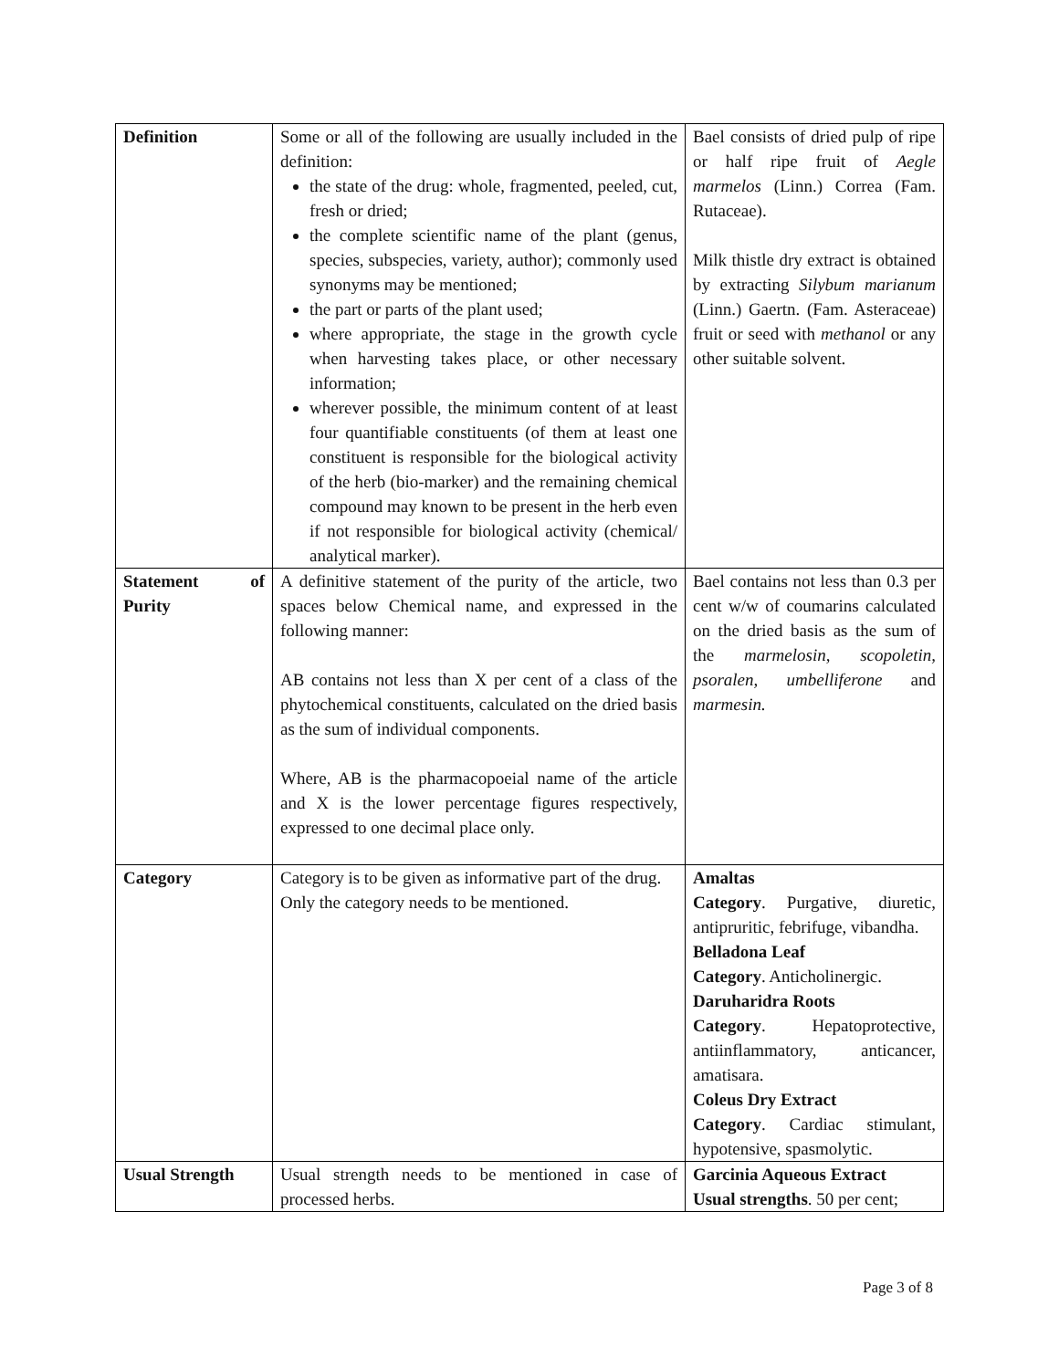| Definition | Some or all of the following are usually included in the definition: the state of the drug: whole, fragmented, peeled, cut, fresh or dried; the complete scientific name of the plant (genus, species, subspecies, variety, author); commonly used synonyms may be mentioned; the part or parts of the plant used; where appropriate, the stage in the growth cycle when harvesting takes place, or other necessary information; wherever possible, the minimum content of at least four quantifiable constituents (of them at least one constituent is responsible for the biological activity of the herb (bio-marker) and the remaining chemical compound may known to be present in the herb even if not responsible for biological activity (chemical/ analytical marker). | Bael consists of dried pulp of ripe or half ripe fruit of Aegle marmelos (Linn.) Correa (Fam. Rutaceae). Milk thistle dry extract is obtained by extracting Silybum marianum (Linn.) Gaertn. (Fam. Asteraceae) fruit or seed with methanol or any other suitable solvent. |
| Statement of Purity | A definitive statement of the purity of the article, two spaces below Chemical name, and expressed in the following manner: AB contains not less than X per cent of a class of the phytochemical constituents, calculated on the dried basis as the sum of individual components. Where, AB is the pharmacopoeial name of the article and X is the lower percentage figures respectively, expressed to one decimal place only. | Bael contains not less than 0.3 per cent w/w of coumarins calculated on the dried basis as the sum of the marmelosin, scopoletin, psoralen, umbelliferone and marmesin. |
| Category | Category is to be given as informative part of the drug. Only the category needs to be mentioned. | Amaltas Category . Purgative, diuretic, antipruritic, febrifuge, vibandha. Belladona Leaf Category . Anticholinergic. Daruharidra Roots Category . Hepatoprotective, antiinflammatory, anticancer, amatisara. Coleus Dry Extract Category . Cardiac stimulant, hypotensive, spasmolytic. |
| Usual Strength | Usual strength needs to be mentioned in case of processed herbs. | Garcinia Aqueous Extract Usual strengths . 50 per cent; |
Page 3 of 8